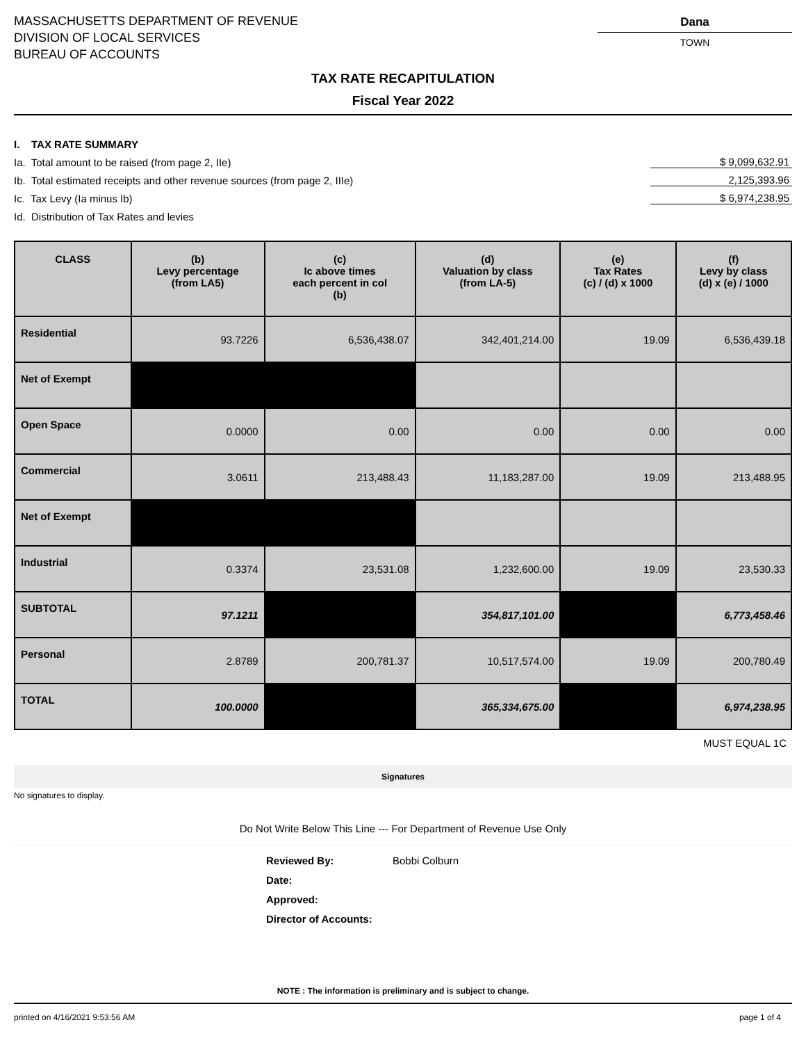MASSACHUSETTS DEPARTMENT OF REVENUE
DIVISION OF LOCAL SERVICES
BUREAU OF ACCOUNTS
Dana
TOWN
TAX RATE RECAPITULATION
Fiscal Year 2022
I. TAX RATE SUMMARY
Ia. Total amount to be raised (from page 2, IIe) $ 9,099,632.91
Ib. Total estimated receipts and other revenue sources (from page 2, IIIe) 2,125,393.96
Ic. Tax Levy (Ia minus Ib) $ 6,974,238.95
Id. Distribution of Tax Rates and levies
| CLASS | (b) Levy percentage (from LA5) | (c) Ic above times each percent in col (b) | (d) Valuation by class (from LA-5) | (e) Tax Rates (c) / (d) x 1000 | (f) Levy by class (d) x (e) / 1000 |
| --- | --- | --- | --- | --- | --- |
| Residential | 93.7226 | 6,536,438.07 | 342,401,214.00 | 19.09 | 6,536,439.18 |
| Net of Exempt | | | | | |
| Open Space | 0.0000 | 0.00 | 0.00 | 0.00 | 0.00 |
| Commercial | 3.0611 | 213,488.43 | 11,183,287.00 | 19.09 | 213,488.95 |
| Net of Exempt | | | | | |
| Industrial | 0.3374 | 23,531.08 | 1,232,600.00 | 19.09 | 23,530.33 |
| SUBTOTAL | 97.1211 | | 354,817,101.00 | | 6,773,458.46 |
| Personal | 2.8789 | 200,781.37 | 10,517,574.00 | 19.09 | 200,780.49 |
| TOTAL | 100.0000 | | 365,334,675.00 | | 6,974,238.95 |
MUST EQUAL 1C
Signatures
No signatures to display.
Do Not Write Below This Line --- For Department of Revenue Use Only
| Reviewed By: | Bobbi Colburn |
| Date: | |
| Approved: | |
| Director of Accounts: | |
NOTE : The information is preliminary and is subject to change.
printed on 4/16/2021 9:53:56 AM page 1 of 4